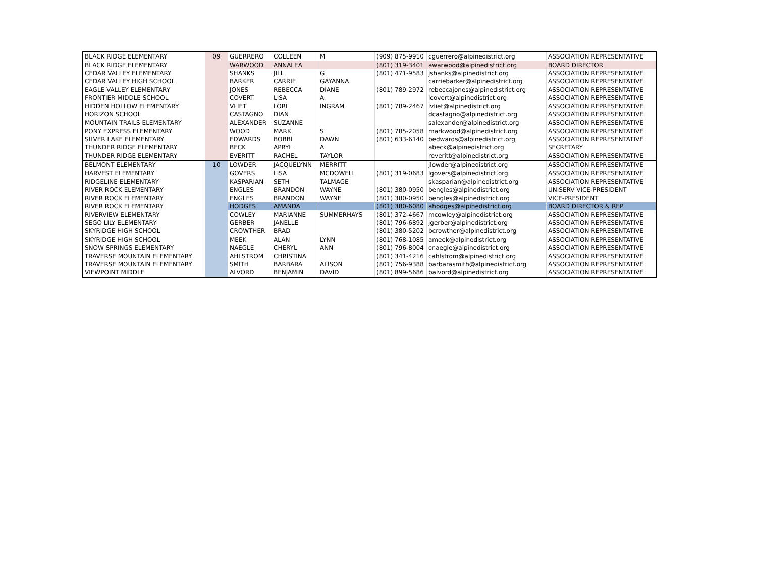| BLACK RIDGE ELEMENTARY | 09 | GUERRERO | COLLEEN | M | (909) 875-9910 | cguerrero@alpinedistrict.org | ASSOCIATION REPRESENTATIVE |
| BLACK RIDGE ELEMENTARY | | WARWOOD | ANNALEA | | (801) 319-3401 | awarwood@alpinedistrict.org | BOARD DIRECTOR |
| CEDAR VALLEY ELEMENTARY | | SHANKS | JILL | G | (801) 471-9583 | jshanks@alpinedistrict.org | ASSOCIATION REPRESENTATIVE |
| CEDAR VALLEY HIGH SCHOOL | | BARKER | CARRIE | GAYANNA | | carriebarker@alpinedistrict.org | ASSOCIATION REPRESENTATIVE |
| EAGLE VALLEY ELEMENTARY | | JONES | REBECCA | DIANE | (801) 789-2972 | rebeccajones@alpinedistrict.org | ASSOCIATION REPRESENTATIVE |
| FRONTIER MIDDLE SCHOOL | | COVERT | LISA | A | | lcovert@alpinedistrict.org | ASSOCIATION REPRESENTATIVE |
| HIDDEN HOLLOW ELEMENTARY | | VLIET | LORI | INGRAM | (801) 789-2467 | lvliet@alpinedistrict.org | ASSOCIATION REPRESENTATIVE |
| HORIZON SCHOOL | | CASTAGNO | DIAN | | | dcastagno@alpinedistrict.org | ASSOCIATION REPRESENTATIVE |
| MOUNTAIN TRAILS ELEMENTARY | | ALEXANDER | SUZANNE | | | salexander@alpinedistrict.org | ASSOCIATION REPRESENTATIVE |
| PONY EXPRESS ELEMENTARY | | WOOD | MARK | S | (801) 785-2058 | markwood@alpinedistrict.org | ASSOCIATION REPRESENTATIVE |
| SILVER LAKE ELEMENTARY | | EDWARDS | BOBBI | DAWN | (801) 633-6140 | bedwards@alpinedistrict.org | ASSOCIATION REPRESENTATIVE |
| THUNDER RIDGE ELEMENTARY | | BECK | APRYL | A | | abeck@alpinedistrict.org | SECRETARY |
| THUNDER RIDGE ELEMENTARY | | EVERITT | RACHEL | TAYLOR | | reveritt@alpinedistrict.org | ASSOCIATION REPRESENTATIVE |
| BELMONT ELEMENTARY | 10 | LOWDER | JACQUELYNN | MERRITT | | jlowder@alpinedistrict.org | ASSOCIATION REPRESENTATIVE |
| HARVEST ELEMENTARY | | GOVERS | LISA | MCDOWELL | (801) 319-0683 | lgovers@alpinedistrict.org | ASSOCIATION REPRESENTATIVE |
| RIDGELINE ELEMENTARY | | KASPARIAN | SETH | TALMAGE | | skasparian@alpinedistrict.org | ASSOCIATION REPRESENTATIVE |
| RIVER ROCK ELEMENTARY | | ENGLES | BRANDON | WAYNE | (801) 380-0950 | bengles@alpinedistrict.org | UNISERV VICE-PRESIDENT |
| RIVER ROCK ELEMENTARY | | ENGLES | BRANDON | WAYNE | (801) 380-0950 | bengles@alpinedistrict.org | VICE-PRESIDENT |
| RIVER ROCK ELEMENTARY | | HODGES | AMANDA | | (801) 380-6080 | ahodges@alpinedistrict.org | BOARD DIRECTOR & REP |
| RIVERVIEW ELEMENTARY | | COWLEY | MARIANNE | SUMMERHAYS | (801) 372-4667 | mcowley@alpinedistrict.org | ASSOCIATION REPRESENTATIVE |
| SEGO LILY ELEMENTARY | | GERBER | JANELLE | | (801) 796-6892 | jgerber@alpinedistrict.org | ASSOCIATION REPRESENTATIVE |
| SKYRIDGE HIGH SCHOOL | | CROWTHER | BRAD | | (801) 380-5202 | bcrowther@alpinedistrict.org | ASSOCIATION REPRESENTATIVE |
| SKYRIDGE HIGH SCHOOL | | MEEK | ALAN | LYNN | (801) 768-1085 | ameek@alpinedistrict.org | ASSOCIATION REPRESENTATIVE |
| SNOW SPRINGS ELEMENTARY | | NAEGLE | CHERYL | ANN | (801) 796-8004 | cnaegle@alpinedistrict.org | ASSOCIATION REPRESENTATIVE |
| TRAVERSE MOUNTAIN ELEMENTARY | | AHLSTROM | CHRISTINA | | (801) 341-4216 | cahlstrom@alpinedistrict.org | ASSOCIATION REPRESENTATIVE |
| TRAVERSE MOUNTAIN ELEMENTARY | | SMITH | BARBARA | ALISON | (801) 756-9388 | barbarasmith@alpinedistrict.org | ASSOCIATION REPRESENTATIVE |
| VIEWPOINT MIDDLE | | ALVORD | BENJAMIN | DAVID | (801) 899-5686 | balvord@alpinedistrict.org | ASSOCIATION REPRESENTATIVE |